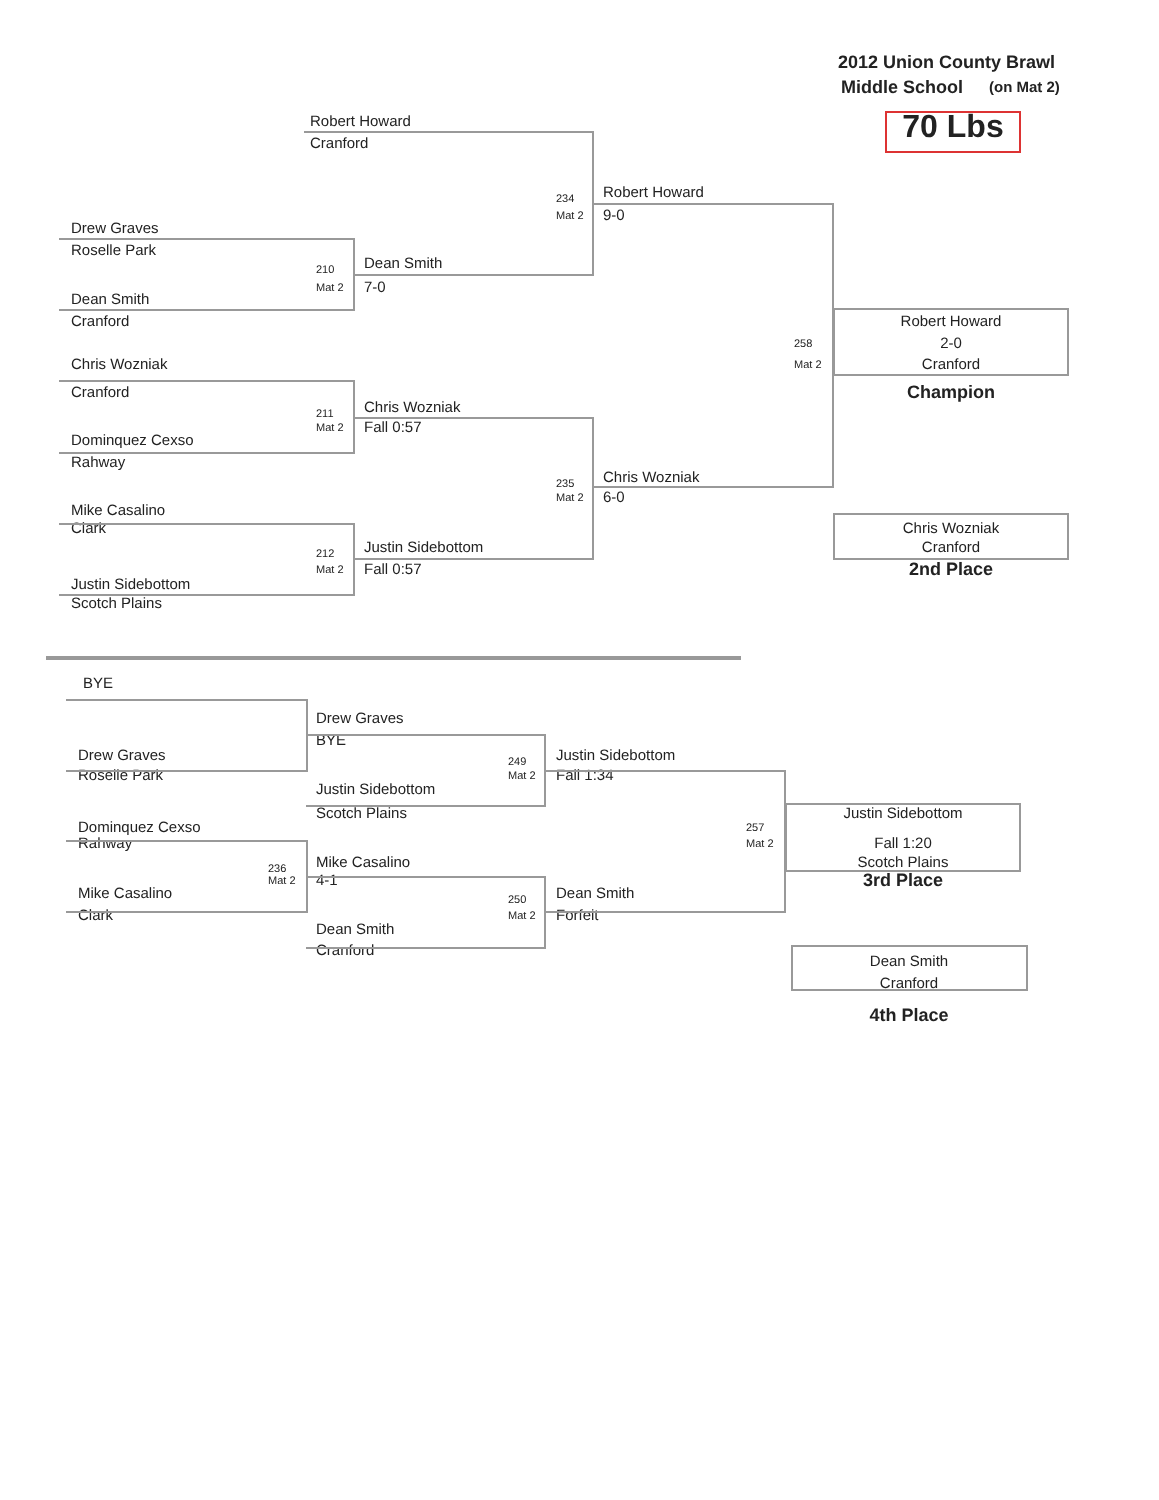2012 Union County Brawl
Middle School (on Mat 2)
Robert Howard 70 Lbs
Cranford
234 Robert Howard
Mat 2 9-0
Drew Graves
Roselle Park
210 Dean Smith
Mat 2 7-0
Dean Smith
Cranford Robert Howard
258 2-0
Chris Wozniak Mat 2 Cranford
Cranford Champion
211 Chris Wozniak
Mat 2 Fall 0:57
Dominquez Cexso
Rahway
235 Chris Wozniak
Mat 2 6-0
Mike Casalino
Clark Chris Wozniak
212 Justin Sidebottom Cranford
Mat 2 Fall 0:57 2nd Place
Justin Sidebottom
Scotch Plains
BYE
Drew Graves
BYE
Drew Graves 249 Justin Sidebottom
Roselle Park Mat 2 Fall 1:34
Justin Sidebottom
Scotch Plains Justin Sidebottom
Dominquez Cexso 257
Rahway Mat 2 Fall 1:20
236 Mike Casalino Scotch Plains
Mat 2 4-1 3rd Place
Mike Casalino 250 Dean Smith
Clark Mat 2 Forfeit
Dean Smith
Cranford
Dean Smith
Cranford
4th Place